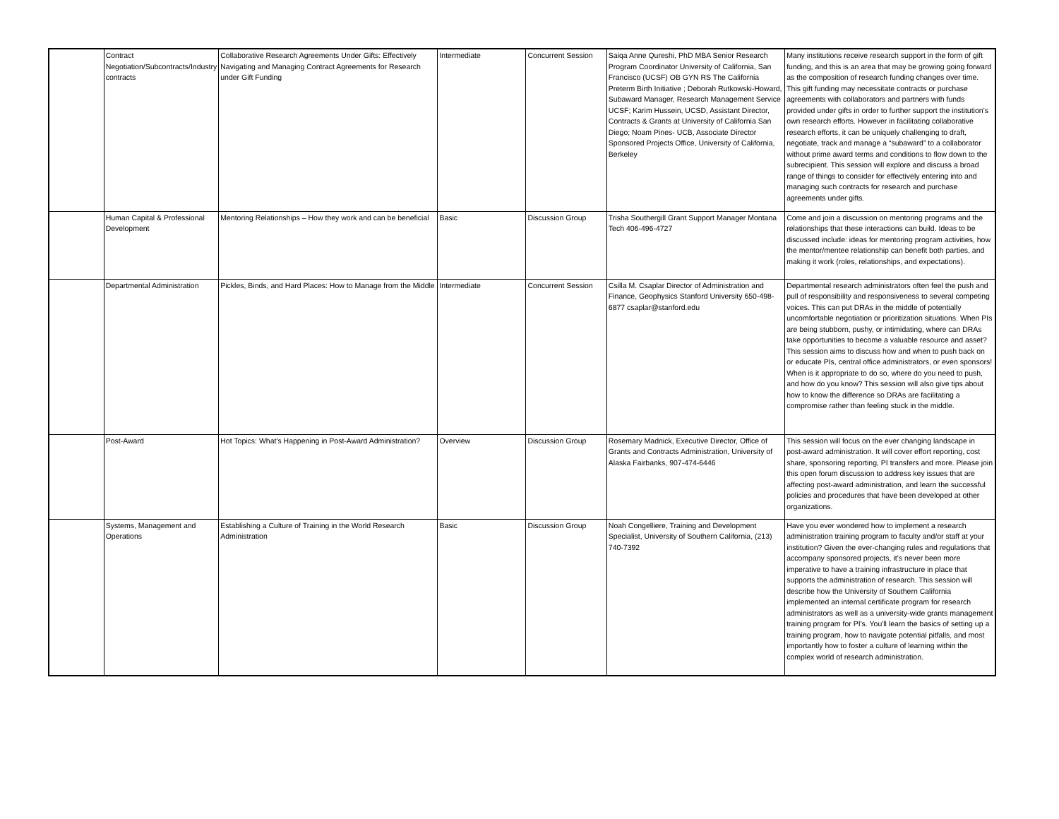| | Contract Negotiation/Subcontracts/Industry contracts | Collaborative Research Agreements Under Gifts: Effectively Navigating and Managing Contract Agreements for Research under Gift Funding | Intermediate | Concurrent Session | Saiqa Anne Qureshi, PhD MBA Senior Research Program Coordinator University of California, San Francisco (UCSF) OB GYN RS The California Preterm Birth Initiative ; Deborah Rutkowski-Howard, Subaward Manager, Research Management Service UCSF; Karim Hussein, UCSD, Assistant Director, Contracts & Grants at University of California San Diego; Noam Pines- UCB, Associate Director Sponsored Projects Office, University of California, Berkeley | Many institutions receive research support in the form of gift funding, and this is an area that may be growing going forward as the composition of research funding changes over time. This gift funding may necessitate contracts or purchase agreements with collaborators and partners with funds provided under gifts in order to further support the institution’s own research efforts. However in facilitating collaborative research efforts, it can be uniquely challenging to draft, negotiate, track and manage a “subaward” to a collaborator without prime award terms and conditions to flow down to the subrecipient. This session will explore and discuss a broad range of things to consider for effectively entering into and managing such contracts for research and purchase agreements under gifts. |
| | Human Capital & Professional Development | Mentoring Relationships – How they work and can be beneficial | Basic | Discussion Group | Trisha Southergill Grant Support Manager Montana Tech 406-496-4727 | Come and join a discussion on mentoring programs and the relationships that these interactions can build. Ideas to be discussed include: ideas for mentoring program activities, how the mentor/mentee relationship can benefit both parties, and making it work (roles, relationships, and expectations). |
| | Departmental Administration | Pickles, Binds, and Hard Places: How to Manage from the Middle | Intermediate | Concurrent Session | Csilla M. Csaplar Director of Administration and Finance, Geophysics Stanford University 650-498-6877 csaplar@stanford.edu | Departmental research administrators often feel the push and pull of responsibility and responsiveness to several competing voices. This can put DRAs in the middle of potentially uncomfortable negotiation or prioritization situations. When PIs are being stubborn, pushy, or intimidating, where can DRAs take opportunities to become a valuable resource and asset? This session aims to discuss how and when to push back on or educate PIs, central office administrators, or even sponsors! When is it appropriate to do so, where do you need to push, and how do you know? This session will also give tips about how to know the difference so DRAs are facilitating a compromise rather than feeling stuck in the middle. |
| | Post-Award | Hot Topics: What's Happening in Post-Award Administration? | Overview | Discussion Group | Rosemary Madnick, Executive Director, Office of Grants and Contracts Administration, University of Alaska Fairbanks, 907-474-6446 | This session will focus on the ever changing landscape in post-award administration. It will cover effort reporting, cost share, sponsoring reporting, PI transfers and more. Please join this open forum discussion to address key issues that are affecting post-award administration, and learn the successful policies and procedures that have been developed at other organizations. |
| | Systems, Management and Operations | Establishing a Culture of Training in the World Research Administration | Basic | Discussion Group | Noah Congelliere, Training and Development Specialist, University of Southern California, (213) 740-7392 | Have you ever wondered how to implement a research administration training program to faculty and/or staff at your institution? Given the ever-changing rules and regulations that accompany sponsored projects, it’s never been more imperative to have a training infrastructure in place that supports the administration of research. This session will describe how the University of Southern California implemented an internal certificate program for research administrators as well as a university-wide grants management training program for PI's. You'll learn the basics of setting up a training program, how to navigate potential pitfalls, and most importantly how to foster a culture of learning within the complex world of research administration. |